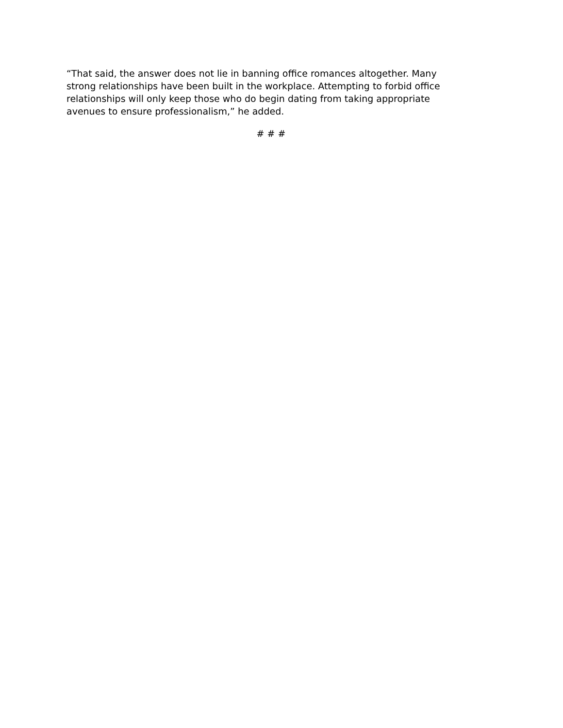“That said, the answer does not lie in banning office romances altogether. Many strong relationships have been built in the workplace. Attempting to forbid office relationships will only keep those who do begin dating from taking appropriate avenues to ensure professionalism,” he added.
# # #